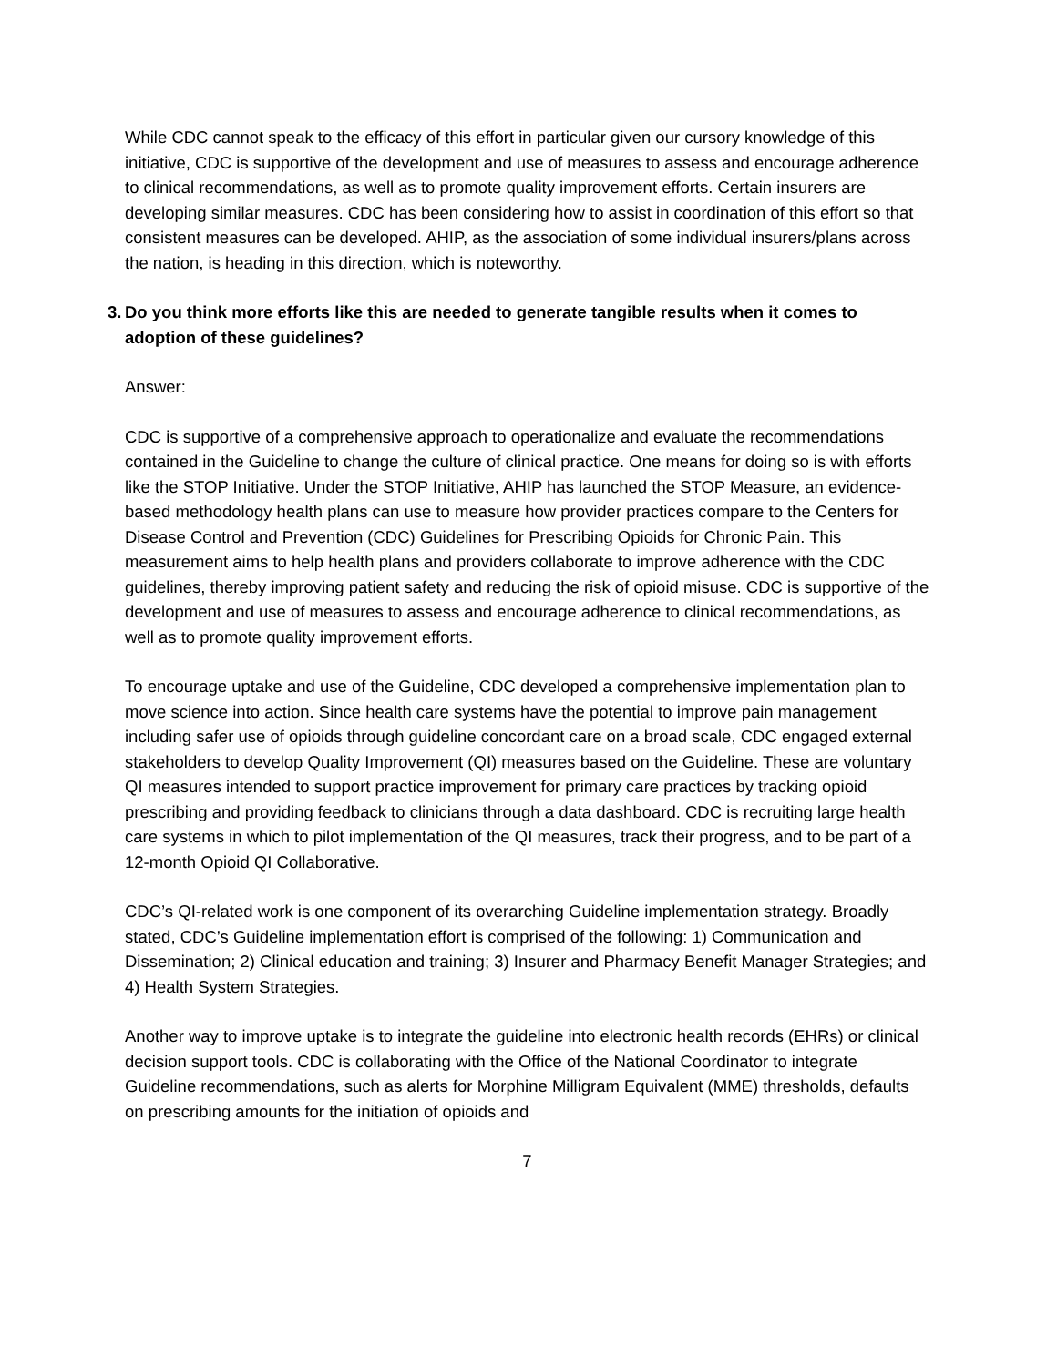While CDC cannot speak to the efficacy of this effort in particular given our cursory knowledge of this initiative, CDC is supportive of the development and use of measures to assess and encourage adherence to clinical recommendations, as well as to promote quality improvement efforts. Certain insurers are developing similar measures. CDC has been considering how to assist in coordination of this effort so that consistent measures can be developed. AHIP, as the association of some individual insurers/plans across the nation, is heading in this direction, which is noteworthy.
3. Do you think more efforts like this are needed to generate tangible results when it comes to adoption of these guidelines?
Answer:
CDC is supportive of a comprehensive approach to operationalize and evaluate the recommendations contained in the Guideline to change the culture of clinical practice. One means for doing so is with efforts like the STOP Initiative. Under the STOP Initiative, AHIP has launched the STOP Measure, an evidence-based methodology health plans can use to measure how provider practices compare to the Centers for Disease Control and Prevention (CDC) Guidelines for Prescribing Opioids for Chronic Pain. This measurement aims to help health plans and providers collaborate to improve adherence with the CDC guidelines, thereby improving patient safety and reducing the risk of opioid misuse. CDC is supportive of the development and use of measures to assess and encourage adherence to clinical recommendations, as well as to promote quality improvement efforts.
To encourage uptake and use of the Guideline, CDC developed a comprehensive implementation plan to move science into action. Since health care systems have the potential to improve pain management including safer use of opioids through guideline concordant care on a broad scale, CDC engaged external stakeholders to develop Quality Improvement (QI) measures based on the Guideline. These are voluntary QI measures intended to support practice improvement for primary care practices by tracking opioid prescribing and providing feedback to clinicians through a data dashboard. CDC is recruiting large health care systems in which to pilot implementation of the QI measures, track their progress, and to be part of a 12-month Opioid QI Collaborative.
CDC’s QI-related work is one component of its overarching Guideline implementation strategy. Broadly stated, CDC’s Guideline implementation effort is comprised of the following: 1) Communication and Dissemination; 2) Clinical education and training; 3) Insurer and Pharmacy Benefit Manager Strategies; and 4) Health System Strategies.
Another way to improve uptake is to integrate the guideline into electronic health records (EHRs) or clinical decision support tools. CDC is collaborating with the Office of the National Coordinator to integrate Guideline recommendations, such as alerts for Morphine Milligram Equivalent (MME) thresholds, defaults on prescribing amounts for the initiation of opioids and
7